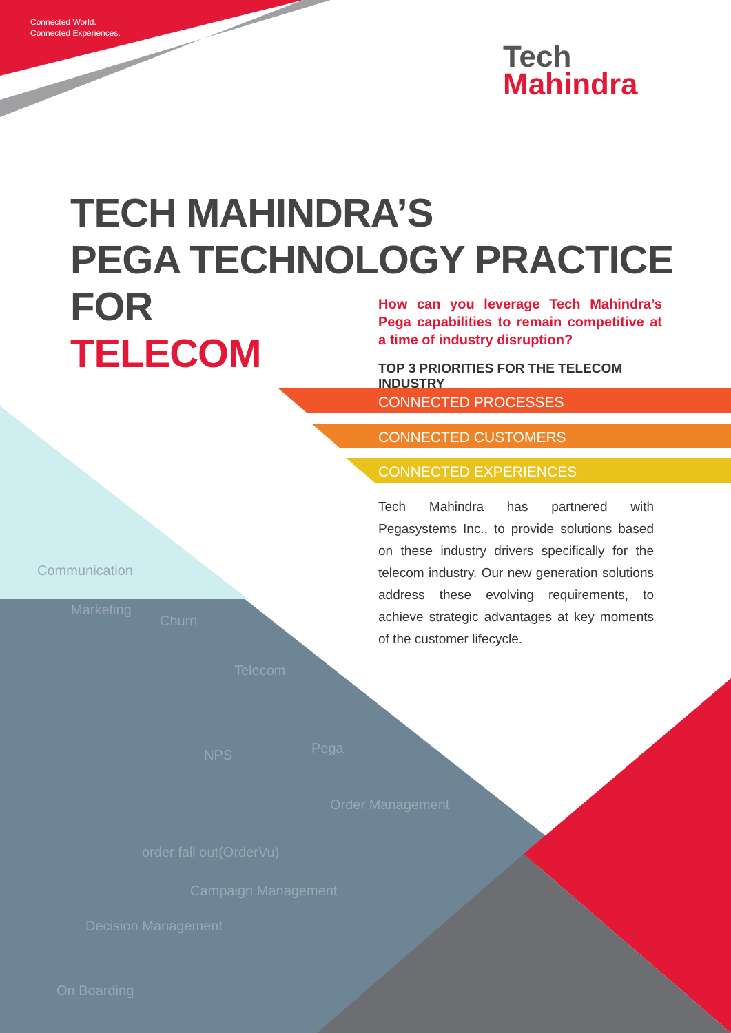Connected World.
Connected Experiences.
Tech
Mahindra
TECH MAHINDRA’S
PEGA TECHNOLOGY PRACTICE FOR
TELECOM
How can you leverage Tech Mahindra’s Pega capabilities to remain competitive at a time of industry disruption?
TOP 3 PRIORITIES FOR THE TELECOM INDUSTRY
CONNECTED PROCESSES
CONNECTED CUSTOMERS
CONNECTED EXPERIENCES
Tech Mahindra has partnered with Pegasystems Inc., to provide solutions based on these industry drivers specifically for the telecom industry. Our new generation solutions address these evolving requirements, to achieve strategic advantages at key moments of the customer lifecycle.
Communication
Marketing
Churn
Telecom
Pega
NPS
Order Management
order fall out(OrderVu)
Campaign Management
Decision Management
On Boarding